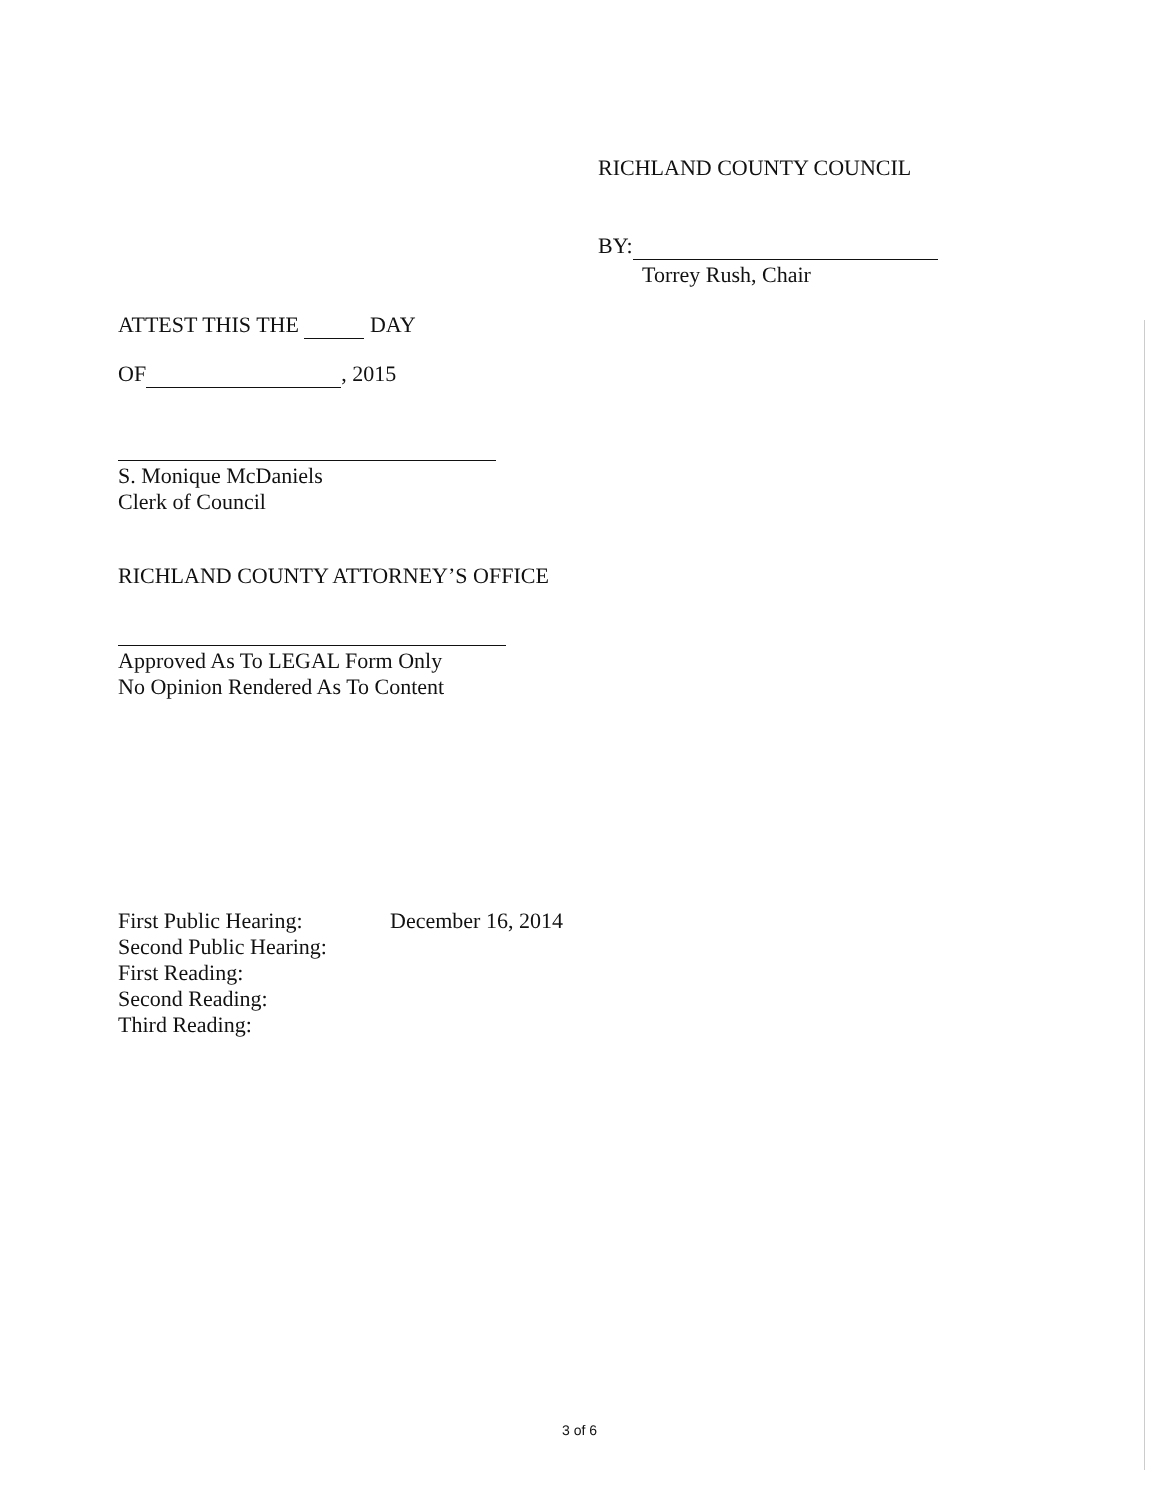RICHLAND COUNTY COUNCIL
BY:
Torrey Rush, Chair
ATTEST THIS THE DAY
OF , 2015
S. Monique McDaniels
Clerk of Council
RICHLAND COUNTY ATTORNEY’S OFFICE
Approved As To LEGAL Form Only
No Opinion Rendered As To Content
| First Public Hearing: | December 16, 2014 |
| Second Public Hearing: | |
| First Reading: | |
| Second Reading: | |
| Third Reading: | |
3 of 6